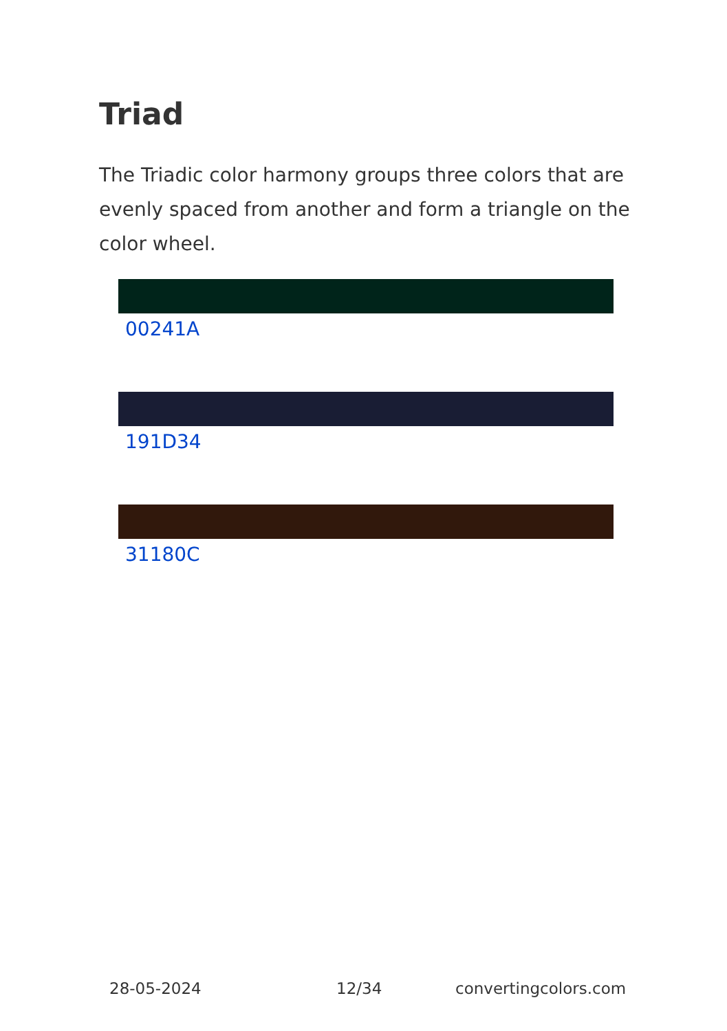Triad
The Triadic color harmony groups three colors that are evenly spaced from another and form a triangle on the color wheel.
00241A
191D34
31180C
28-05-2024 12/34 convertingcolors.com